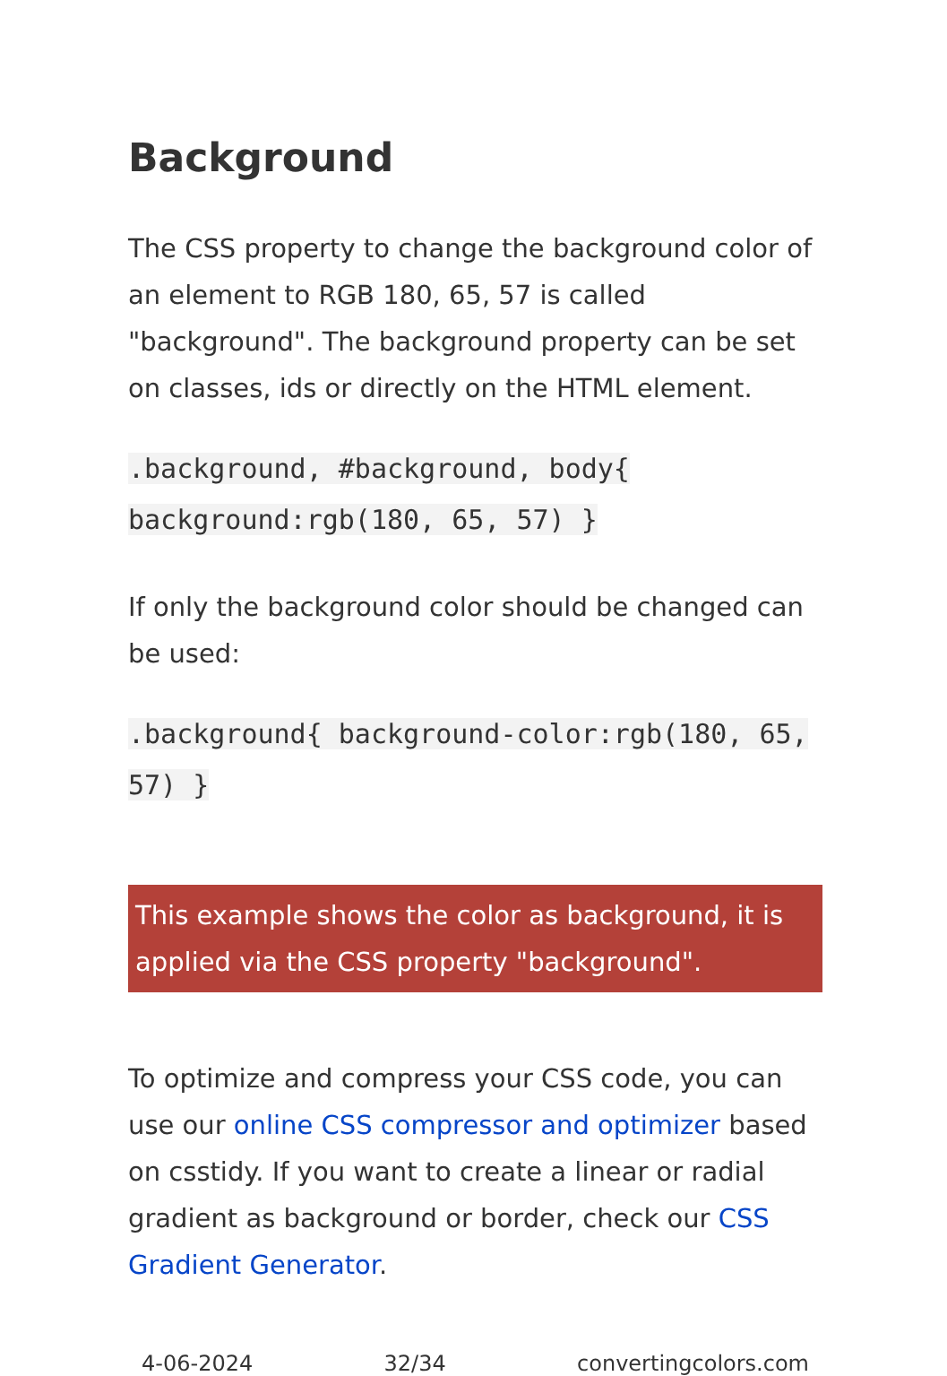Background
The CSS property to change the background color of an element to RGB 180, 65, 57 is called "background". The background property can be set on classes, ids or directly on the HTML element.
.background, #background, body{ background:rgb(180, 65, 57) }
If only the background color should be changed can be used:
.background{ background-color:rgb(180, 65, 57) }
This example shows the color as background, it is applied via the CSS property "background".
To optimize and compress your CSS code, you can use our online CSS compressor and optimizer based on csstidy. If you want to create a linear or radial gradient as background or border, check our CSS Gradient Generator.
4-06-2024 32/34 convertingcolors.com